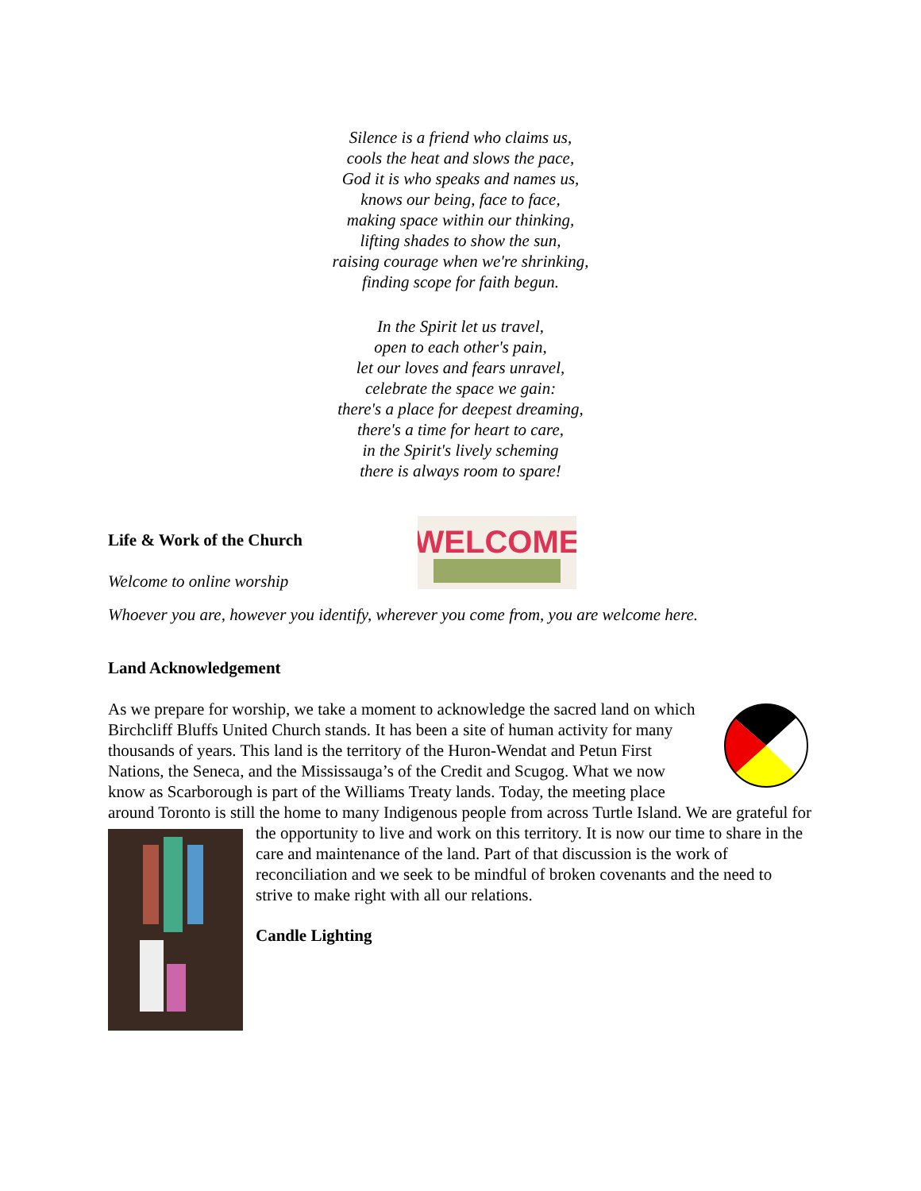Silence is a friend who claims us,
cools the heat and slows the pace,
God it is who speaks and names us,
knows our being, face to face,
making space within our thinking,
lifting shades to show the sun,
raising courage when we're shrinking,
finding scope for faith begun.
In the Spirit let us travel,
open to each other's pain,
let our loves and fears unravel,
celebrate the space we gain:
there's a place for deepest dreaming,
there's a time for heart to care,
in the Spirit's lively scheming
there is always room to spare!
Life & Work of the Church
Welcome to online worship
WELCOME
Whoever you are, however you identify, wherever you come from, you are welcome here.
Land Acknowledgement
As we prepare for worship, we take a moment to acknowledge the sacred land on which Birchcliff Bluffs United Church stands. It has been a site of human activity for many thousands of years. This land is the territory of the Huron-Wendat and Petun First Nations, the Seneca, and the Mississauga’s of the Credit and Scugog. What we now know as Scarborough is part of the Williams Treaty lands. Today, the meeting place around Toronto is still the home to many Indigenous people from across Turtle Island. We are grateful for the opportunity to live and work on this territory. It is now our time to share in the care and maintenance of the land. Part of that discussion is the work of reconciliation and we seek to be mindful of broken covenants and the need to strive to make right with all our relations.
Candle Lighting